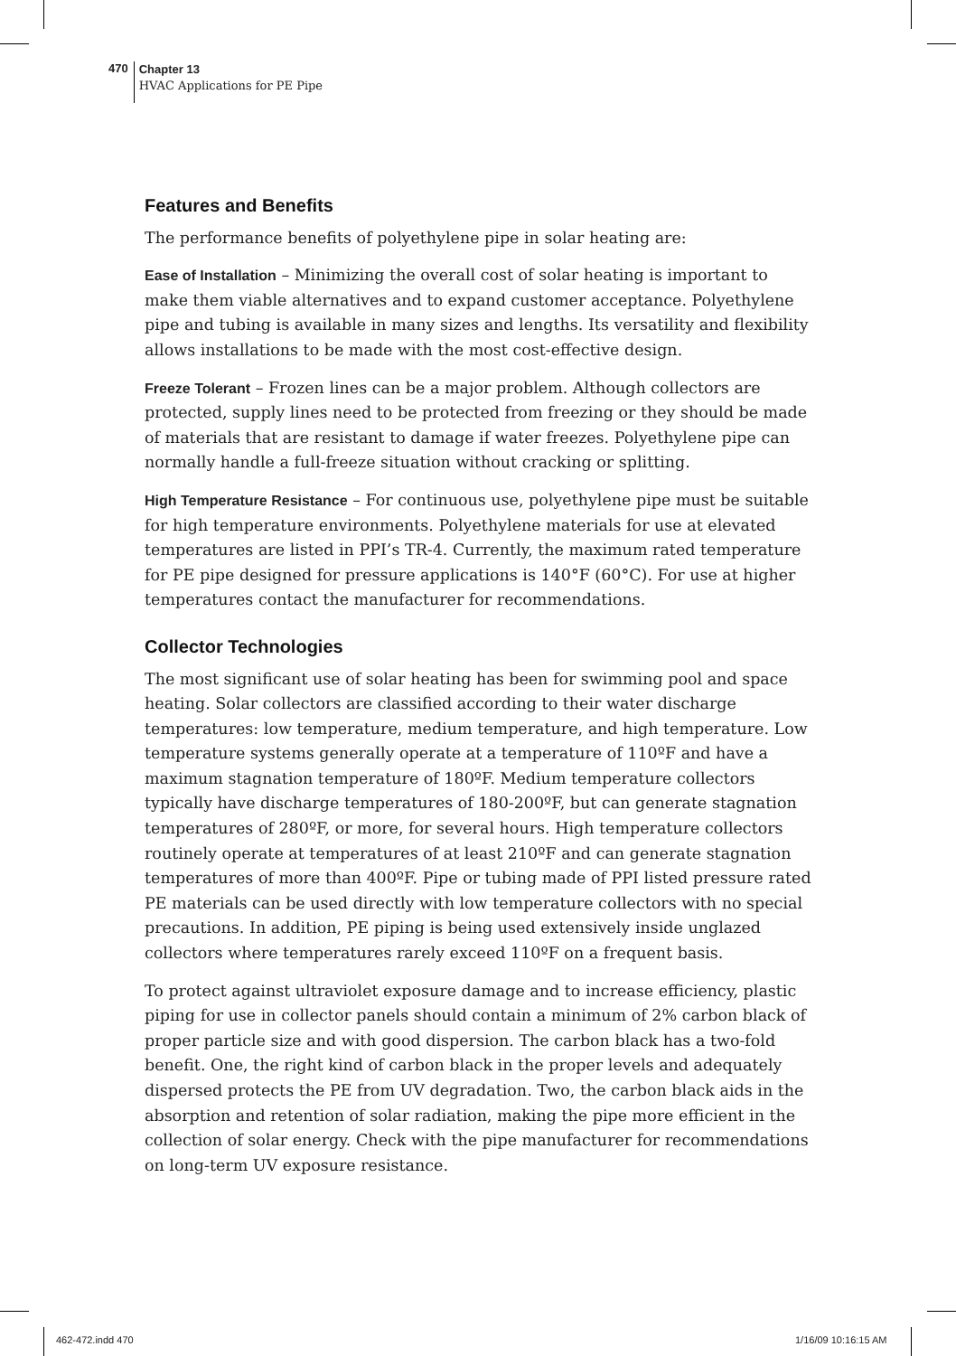470
Chapter 13
HVAC Applications for PE Pipe
Features and Benefits
The performance benefits of polyethylene pipe in solar heating are:
Ease of Installation – Minimizing the overall cost of solar heating is important to make them viable alternatives and to expand customer acceptance. Polyethylene pipe and tubing is available in many sizes and lengths. Its versatility and flexibility allows installations to be made with the most cost-effective design.
Freeze Tolerant – Frozen lines can be a major problem. Although collectors are protected, supply lines need to be protected from freezing or they should be made of materials that are resistant to damage if water freezes. Polyethylene pipe can normally handle a full-freeze situation without cracking or splitting.
High Temperature Resistance – For continuous use, polyethylene pipe must be suitable for high temperature environments. Polyethylene materials for use at elevated temperatures are listed in PPI’s TR-4. Currently, the maximum rated temperature for PE pipe designed for pressure applications is 140°F (60°C). For use at higher temperatures contact the manufacturer for recommendations.
Collector Technologies
The most significant use of solar heating has been for swimming pool and space heating. Solar collectors are classified according to their water discharge temperatures: low temperature, medium temperature, and high temperature. Low temperature systems generally operate at a temperature of 110ºF and have a maximum stagnation temperature of 180ºF. Medium temperature collectors typically have discharge temperatures of 180-200ºF, but can generate stagnation temperatures of 280ºF, or more, for several hours. High temperature collectors routinely operate at temperatures of at least 210ºF and can generate stagnation temperatures of more than 400ºF. Pipe or tubing made of PPI listed pressure rated PE materials can be used directly with low temperature collectors with no special precautions. In addition, PE piping is being used extensively inside unglazed collectors where temperatures rarely exceed 110ºF on a frequent basis.
To protect against ultraviolet exposure damage and to increase efficiency, plastic piping for use in collector panels should contain a minimum of 2% carbon black of proper particle size and with good dispersion. The carbon black has a two-fold benefit. One, the right kind of carbon black in the proper levels and adequately dispersed protects the PE from UV degradation. Two, the carbon black aids in the absorption and retention of solar radiation, making the pipe more efficient in the collection of solar energy. Check with the pipe manufacturer for recommendations on long-term UV exposure resistance.
462-472.indd 470 1/16/09 10:16:15 AM